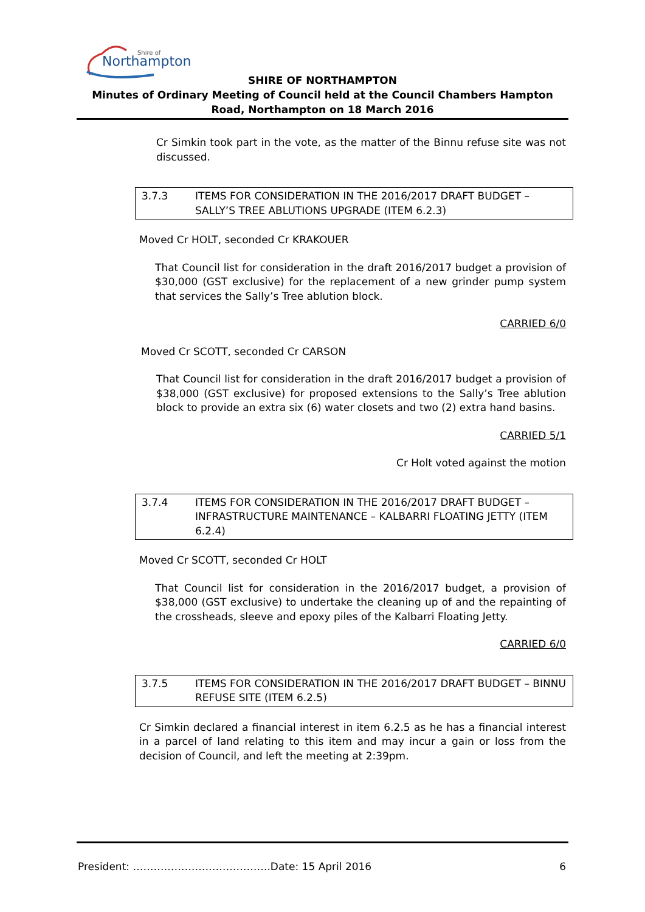Northampton
Shire of
SHIRE OF NORTHAMPTON
Minutes of Ordinary Meeting of Council held at the Council Chambers Hampton Road, Northampton on 18 March 2016
Cr Simkin took part in the vote, as the matter of the Binnu refuse site was not discussed.
3.7.3 ITEMS FOR CONSIDERATION IN THE 2016/2017 DRAFT BUDGET – SALLY’S TREE ABLUTIONS UPGRADE (ITEM 6.2.3)
Moved Cr HOLT, seconded Cr KRAKOUER
That Council list for consideration in the draft 2016/2017 budget a provision of $30,000 (GST exclusive) for the replacement of a new grinder pump system that services the Sally’s Tree ablution block.
CARRIED 6/0
Moved Cr SCOTT, seconded Cr CARSON
That Council list for consideration in the draft 2016/2017 budget a provision of $38,000 (GST exclusive) for proposed extensions to the Sally’s Tree ablution block to provide an extra six (6) water closets and two (2) extra hand basins.
CARRIED 5/1
Cr Holt voted against the motion
3.7.4 ITEMS FOR CONSIDERATION IN THE 2016/2017 DRAFT BUDGET – INFRASTRUCTURE MAINTENANCE – KALBARRI FLOATING JETTY (ITEM 6.2.4)
Moved Cr SCOTT, seconded Cr HOLT
That Council list for consideration in the 2016/2017 budget, a provision of $38,000 (GST exclusive) to undertake the cleaning up of and the repainting of the crossheads, sleeve and epoxy piles of the Kalbarri Floating Jetty.
CARRIED 6/0
3.7.5 ITEMS FOR CONSIDERATION IN THE 2016/2017 DRAFT BUDGET – BINNU REFUSE SITE (ITEM 6.2.5)
Cr Simkin declared a financial interest in item 6.2.5 as he has a financial interest in a parcel of land relating to this item and may incur a gain or loss from the decision of Council, and left the meeting at 2:39pm.
President: ………………………………….Date: 15 April 2016 6